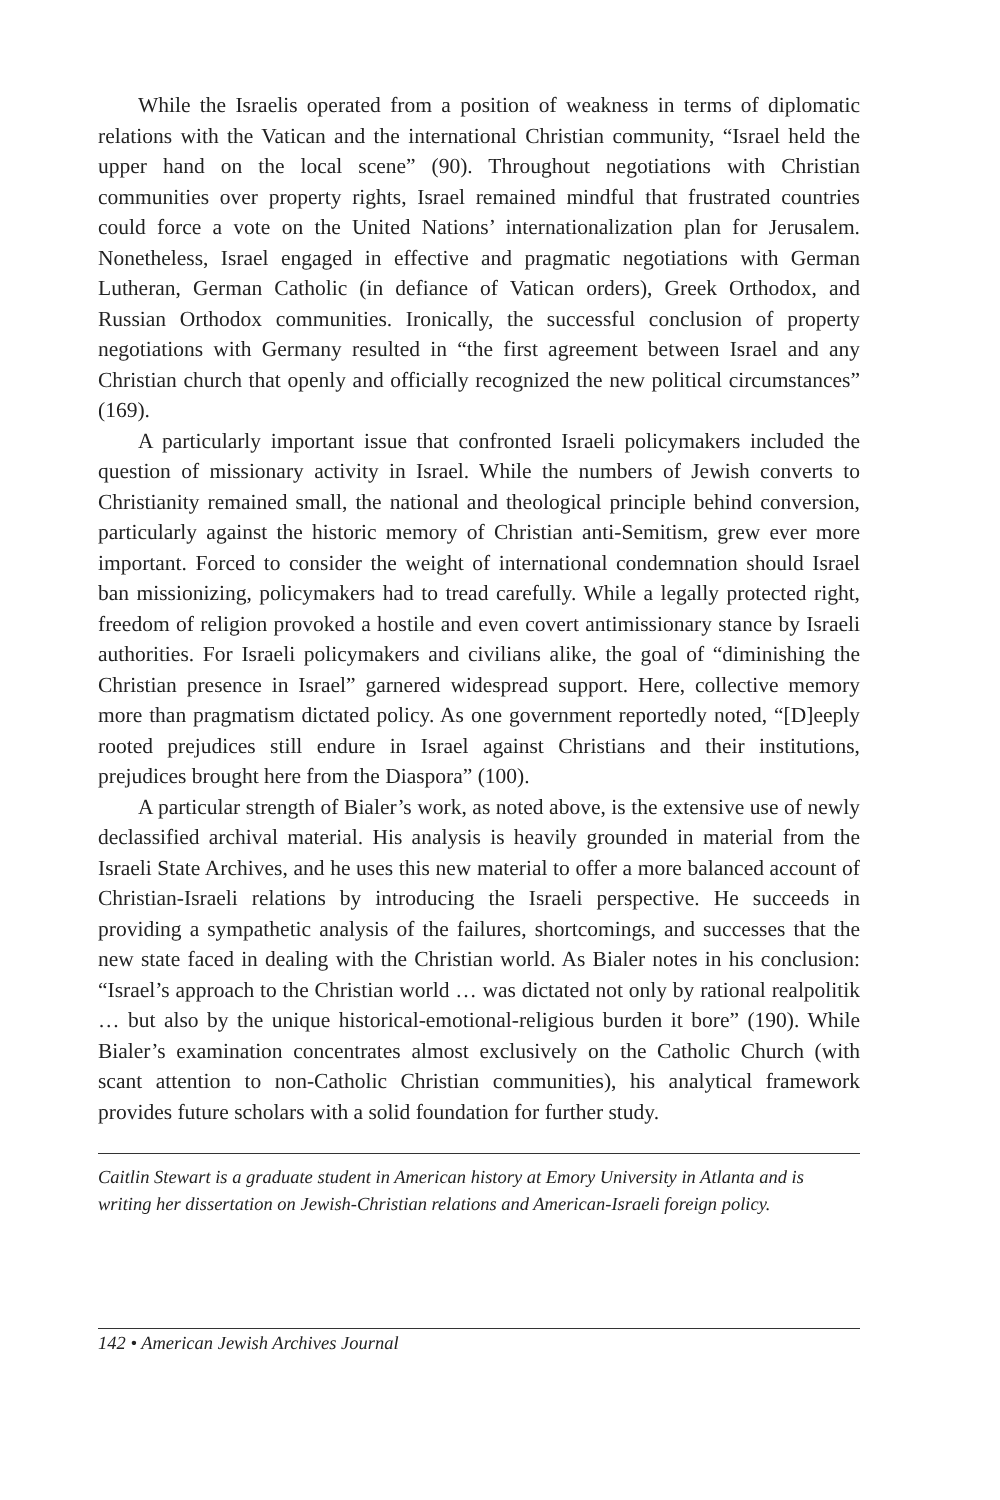While the Israelis operated from a position of weakness in terms of diplomatic relations with the Vatican and the international Christian community, “Israel held the upper hand on the local scene” (90). Throughout negotiations with Christian communities over property rights, Israel remained mindful that frustrated countries could force a vote on the United Nations’ internationalization plan for Jerusalem. Nonetheless, Israel engaged in effective and pragmatic negotiations with German Lutheran, German Catholic (in defiance of Vatican orders), Greek Orthodox, and Russian Orthodox communities. Ironically, the successful conclusion of property negotiations with Germany resulted in “the first agreement between Israel and any Christian church that openly and officially recognized the new political circumstances” (169).
A particularly important issue that confronted Israeli policymakers included the question of missionary activity in Israel. While the numbers of Jewish converts to Christianity remained small, the national and theological principle behind conversion, particularly against the historic memory of Christian anti-Semitism, grew ever more important. Forced to consider the weight of international condemnation should Israel ban missionizing, policymakers had to tread carefully. While a legally protected right, freedom of religion provoked a hostile and even covert antimissionary stance by Israeli authorities. For Israeli policymakers and civilians alike, the goal of “diminishing the Christian presence in Israel” garnered widespread support. Here, collective memory more than pragmatism dictated policy. As one government reportedly noted, “[D]eeply rooted prejudices still endure in Israel against Christians and their institutions, prejudices brought here from the Diaspora” (100).
A particular strength of Bialer’s work, as noted above, is the extensive use of newly declassified archival material. His analysis is heavily grounded in material from the Israeli State Archives, and he uses this new material to offer a more balanced account of Christian-Israeli relations by introducing the Israeli perspective. He succeeds in providing a sympathetic analysis of the failures, shortcomings, and successes that the new state faced in dealing with the Christian world. As Bialer notes in his conclusion: “Israel’s approach to the Christian world … was dictated not only by rational realpolitik … but also by the unique historical-emotional-religious burden it bore” (190). While Bialer’s examination concentrates almost exclusively on the Catholic Church (with scant attention to non-Catholic Christian communities), his analytical framework provides future scholars with a solid foundation for further study.
Caitlin Stewart is a graduate student in American history at Emory University in Atlanta and is writing her dissertation on Jewish-Christian relations and American-Israeli foreign policy.
142 • American Jewish Archives Journal